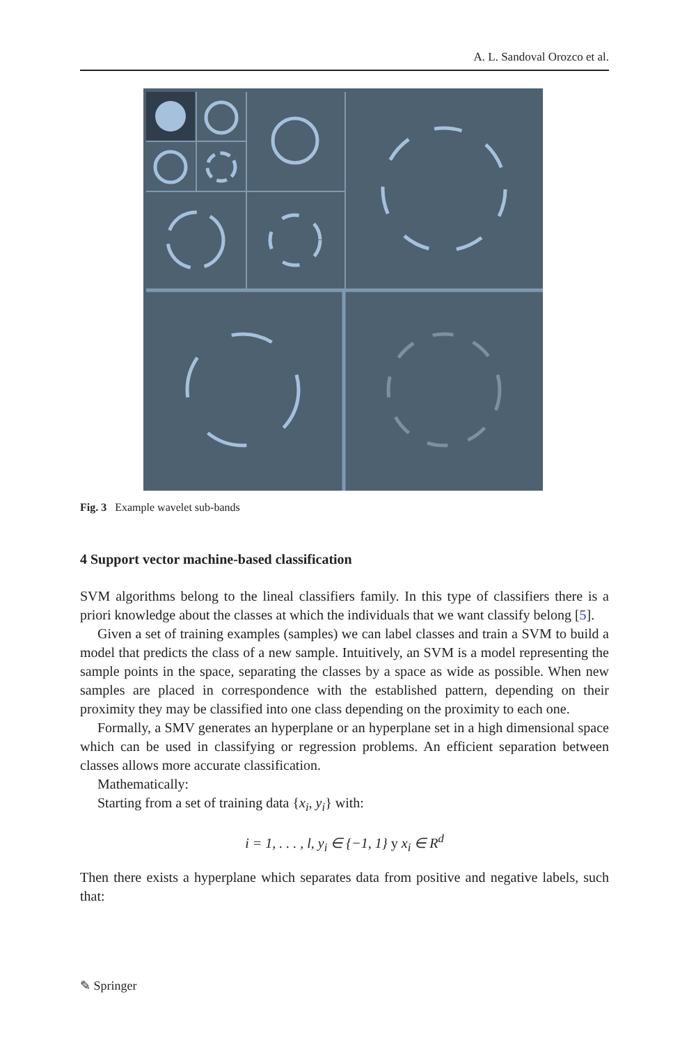A. L. Sandoval Orozco et al.
Fig. 3 Example wavelet sub-bands
4 Support vector machine-based classification
SVM algorithms belong to the lineal classifiers family. In this type of classifiers there is a priori knowledge about the classes at which the individuals that we want classify belong [5].
Given a set of training examples (samples) we can label classes and train a SVM to build a model that predicts the class of a new sample. Intuitively, an SVM is a model representing the sample points in the space, separating the classes by a space as wide as possible. When new samples are placed in correspondence with the established pattern, depending on their proximity they may be classified into one class depending on the proximity to each one.
Formally, a SMV generates an hyperplane or an hyperplane set in a high dimensional space which can be used in classifying or regression problems. An efficient separation between classes allows more accurate classification.
Mathematically:
Starting from a set of training data {x<sub>i</sub>, y<sub>i</sub>} with:
i = 1, . . . , l, y<sub>i</sub> ∈ {−1, 1} y x<sub>i</sub> ∈ R<sup>d</sup>
Then there exists a hyperplane which separates data from positive and negative labels, such that:
✎ Springer